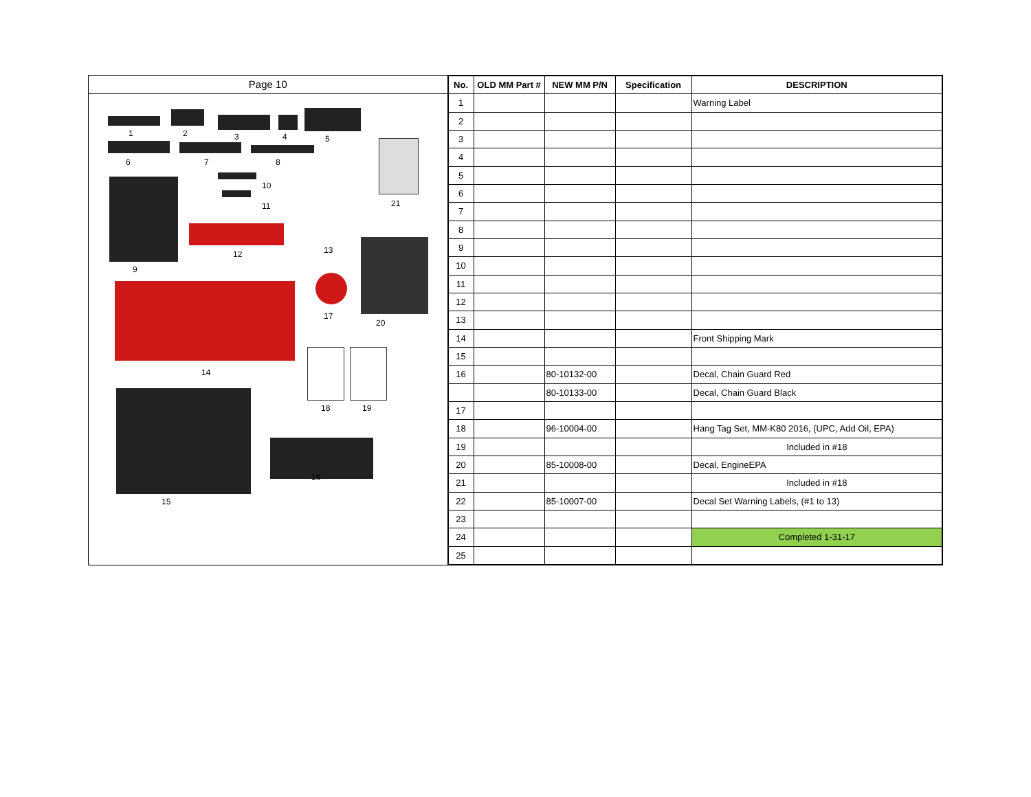Page 10
1 2 3 4 5
6 7 8
9
10
11
12 13
21
14
17
20
18 19
15
16
| No. | OLD MM Part # | NEW MM P/N | Specification | DESCRIPTION |
| --- | --- | --- | --- | --- |
| 1 | | | | Warning Label |
| 2 | | | | |
| 3 | | | | |
| 4 | | | | |
| 5 | | | | |
| 6 | | | | |
| 7 | | | | |
| 8 | | | | |
| 9 | | | | |
| 10 | | | | |
| 11 | | | | |
| 12 | | | | |
| 13 | | | | |
| 14 | | | | Front Shipping Mark |
| 15 | | | | |
| 16 | | 80-10132-00 | | Decal, Chain Guard Red |
| | | 80-10133-00 | | Decal, Chain Guard Black |
| 17 | | | | |
| 18 | | 96-10004-00 | | Hang Tag Set, MM-K80 2016, (UPC, Add Oil, EPA) |
| 19 | | | | Included in #18 |
| 20 | | 85-10008-00 | | Decal, EngineEPA |
| 21 | | | | Included in #18 |
| 22 | | 85-10007-00 | | Decal Set Warning Labels, (#1 to 13) |
| 23 | | | | |
| 24 | | | | Completed 1-31-17 |
| 25 | | | | |